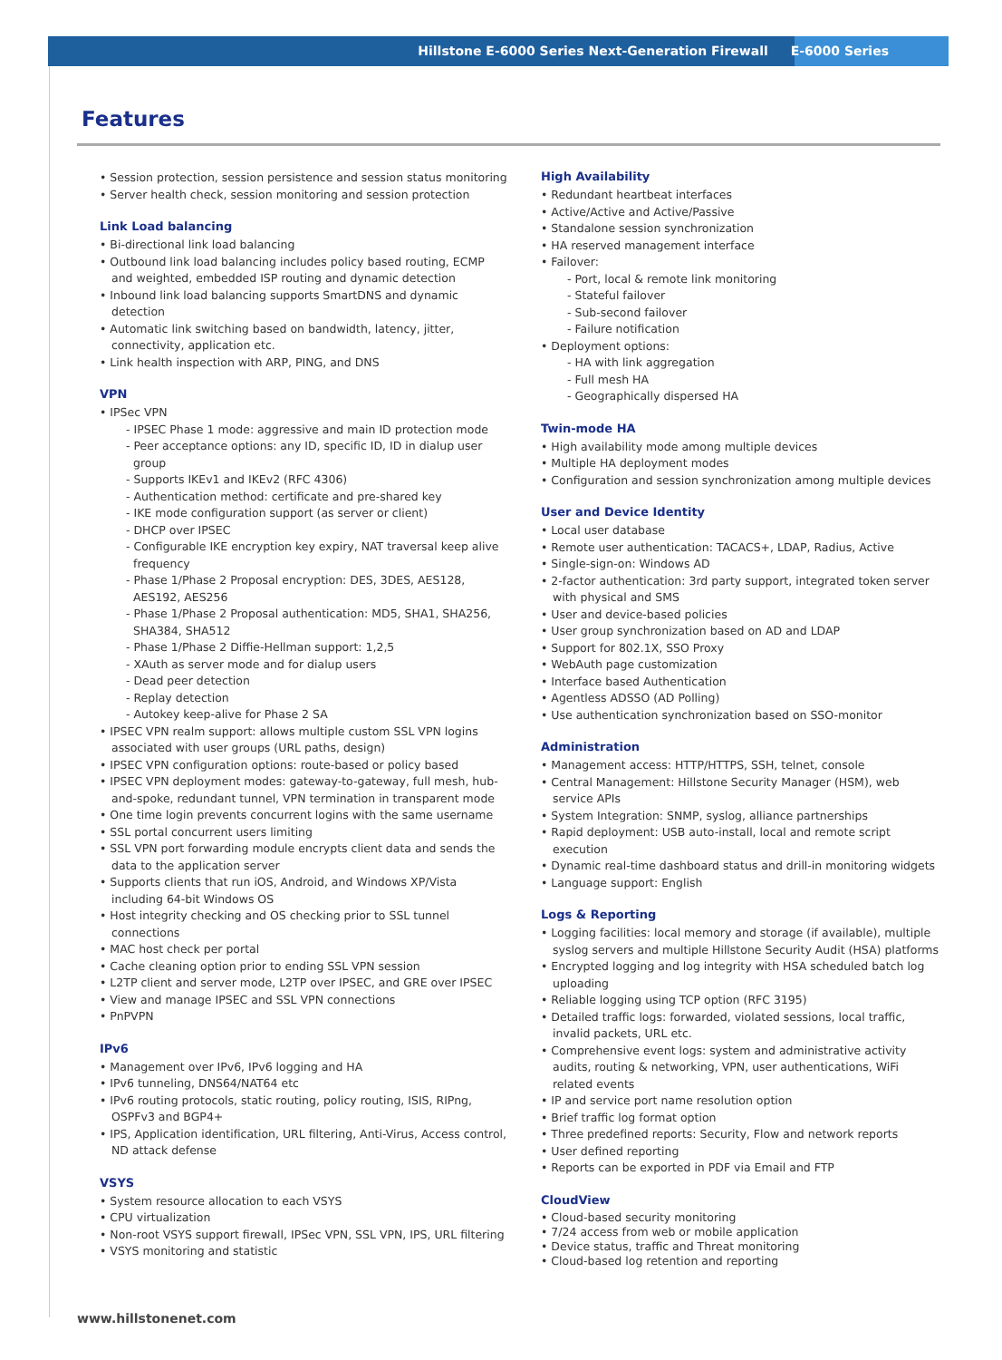Hillstone E-6000 Series Next-Generation Firewall E-6000 Series
Features
• Session protection, session persistence and session status monitoring
• Server health check, session monitoring and session protection
Link Load balancing
• Bi-directional link load balancing
• Outbound link load balancing includes policy based routing, ECMP and weighted, embedded ISP routing and dynamic detection
• Inbound link load balancing supports SmartDNS and dynamic detection
• Automatic link switching based on bandwidth, latency, jitter, connectivity, application etc.
• Link health inspection with ARP, PING, and DNS
VPN
• IPSec VPN
- IPSEC Phase 1 mode: aggressive and main ID protection mode
- Peer acceptance options: any ID, specific ID, ID in dialup user group
- Supports IKEv1 and IKEv2 (RFC 4306)
- Authentication method: certificate and pre-shared key
- IKE mode configuration support (as server or client)
- DHCP over IPSEC
- Configurable IKE encryption key expiry, NAT traversal keep alive frequency
- Phase 1/Phase 2 Proposal encryption: DES, 3DES, AES128, AES192, AES256
- Phase 1/Phase 2 Proposal authentication: MD5, SHA1, SHA256, SHA384, SHA512
- Phase 1/Phase 2 Diffie-Hellman support: 1,2,5
- XAuth as server mode and for dialup users
- Dead peer detection
- Replay detection
- Autokey keep-alive for Phase 2 SA
• IPSEC VPN realm support: allows multiple custom SSL VPN logins associated with user groups (URL paths, design)
• IPSEC VPN configuration options: route-based or policy based
• IPSEC VPN deployment modes: gateway-to-gateway, full mesh, hub-and-spoke, redundant tunnel, VPN termination in transparent mode
• One time login prevents concurrent logins with the same username
• SSL portal concurrent users limiting
• SSL VPN port forwarding module encrypts client data and sends the data to the application server
• Supports clients that run iOS, Android, and Windows XP/Vista including 64-bit Windows OS
• Host integrity checking and OS checking prior to SSL tunnel connections
• MAC host check per portal
• Cache cleaning option prior to ending SSL VPN session
• L2TP client and server mode, L2TP over IPSEC, and GRE over IPSEC
• View and manage IPSEC and SSL VPN connections
• PnPVPN
IPv6
• Management over IPv6, IPv6 logging and HA
• IPv6 tunneling, DNS64/NAT64 etc
• IPv6 routing protocols, static routing, policy routing, ISIS, RIPng, OSPFv3 and BGP4+
• IPS, Application identification, URL filtering, Anti-Virus, Access control, ND attack defense
VSYS
• System resource allocation to each VSYS
• CPU virtualization
• Non-root VSYS support firewall, IPSec VPN, SSL VPN, IPS, URL filtering
• VSYS monitoring and statistic
High Availability
• Redundant heartbeat interfaces
• Active/Active and Active/Passive
• Standalone session synchronization
• HA reserved management interface
• Failover:
- Port, local & remote link monitoring
- Stateful failover
- Sub-second failover
- Failure notification
• Deployment options:
- HA with link aggregation
- Full mesh HA
- Geographically dispersed HA
Twin-mode HA
• High availability mode among multiple devices
• Multiple HA deployment modes
• Configuration and session synchronization among multiple devices
User and Device Identity
• Local user database
• Remote user authentication: TACACS+, LDAP, Radius, Active
• Single-sign-on: Windows AD
• 2-factor authentication: 3rd party support, integrated token server with physical and SMS
• User and device-based policies
• User group synchronization based on AD and LDAP
• Support for 802.1X, SSO Proxy
• WebAuth page customization
• Interface based Authentication
• Agentless ADSSO (AD Polling)
• Use authentication synchronization based on SSO-monitor
Administration
• Management access: HTTP/HTTPS, SSH, telnet, console
• Central Management: Hillstone Security Manager (HSM), web service APIs
• System Integration: SNMP, syslog, alliance partnerships
• Rapid deployment: USB auto-install, local and remote script execution
• Dynamic real-time dashboard status and drill-in monitoring widgets
• Language support: English
Logs & Reporting
• Logging facilities: local memory and storage (if available), multiple syslog servers and multiple Hillstone Security Audit (HSA) platforms
• Encrypted logging and log integrity with HSA scheduled batch log uploading
• Reliable logging using TCP option (RFC 3195)
• Detailed traffic logs: forwarded, violated sessions, local traffic, invalid packets, URL etc.
• Comprehensive event logs: system and administrative activity audits, routing & networking, VPN, user authentications, WiFi related events
• IP and service port name resolution option
• Brief traffic log format option
• Three predefined reports: Security, Flow and network reports
• User defined reporting
• Reports can be exported in PDF via Email and FTP
CloudView
• Cloud-based security monitoring
• 7/24 access from web or mobile application
• Device status, traffic and Threat monitoring
• Cloud-based log retention and reporting
www.hillstonenet.com